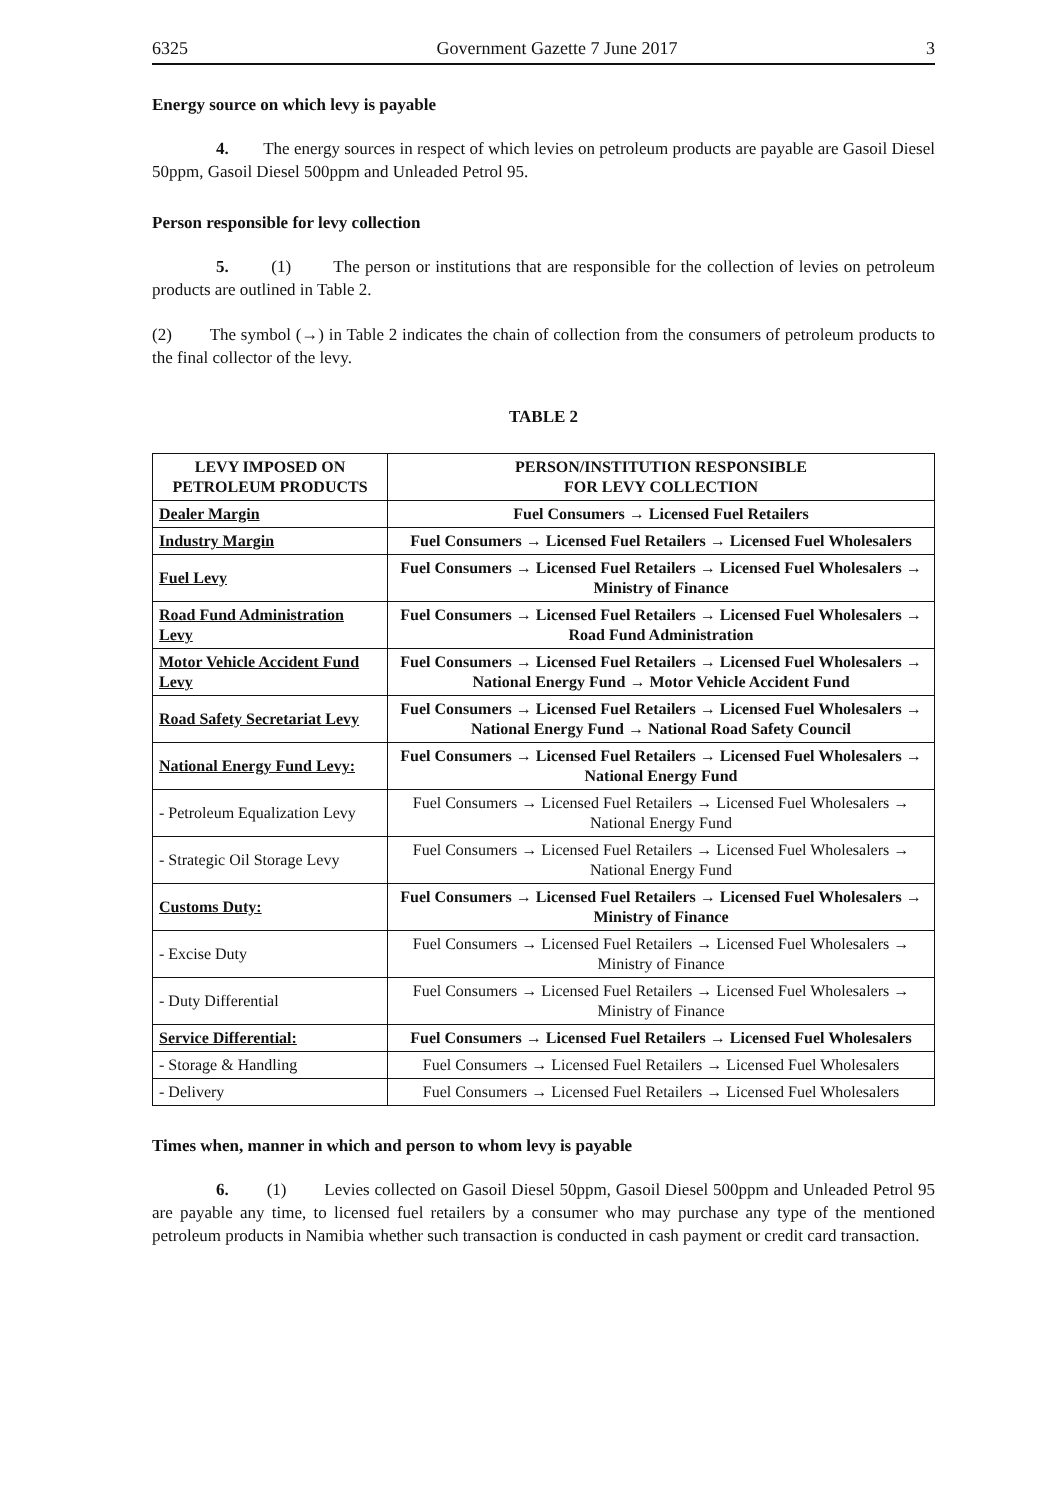6325 Government Gazette 7 June 2017 3
Energy source on which levy is payable
4. The energy sources in respect of which levies on petroleum products are payable are Gasoil Diesel 50ppm, Gasoil Diesel 500ppm and Unleaded Petrol 95.
Person responsible for levy collection
5. (1) The person or institutions that are responsible for the collection of levies on petroleum products are outlined in Table 2.
(2) The symbol (→) in Table 2 indicates the chain of collection from the consumers of petroleum products to the final collector of the levy.
TABLE 2
| LEVY IMPOSED ON PETROLEUM PRODUCTS | PERSON/INSTITUTION RESPONSIBLE FOR LEVY COLLECTION |
| --- | --- |
| Dealer Margin | Fuel Consumers → Licensed Fuel Retailers |
| Industry Margin | Fuel Consumers → Licensed Fuel Retailers → Licensed Fuel Wholesalers |
| Fuel Levy | Fuel Consumers → Licensed Fuel Retailers → Licensed Fuel Wholesalers → Ministry of Finance |
| Road Fund Administration Levy | Fuel Consumers → Licensed Fuel Retailers → Licensed Fuel Wholesalers → Road Fund Administration |
| Motor Vehicle Accident Fund Levy | Fuel Consumers → Licensed Fuel Retailers → Licensed Fuel Wholesalers → National Energy Fund → Motor Vehicle Accident Fund |
| Road Safety Secretariat Levy | Fuel Consumers → Licensed Fuel Retailers → Licensed Fuel Wholesalers → National Energy Fund → National Road Safety Council |
| National Energy Fund Levy: | Fuel Consumers → Licensed Fuel Retailers → Licensed Fuel Wholesalers → National Energy Fund |
| - Petroleum Equalization Levy | Fuel Consumers → Licensed Fuel Retailers → Licensed Fuel Wholesalers → National Energy Fund |
| - Strategic Oil Storage Levy | Fuel Consumers → Licensed Fuel Retailers → Licensed Fuel Wholesalers → National Energy Fund |
| Customs Duty: | Fuel Consumers → Licensed Fuel Retailers → Licensed Fuel Wholesalers → Ministry of Finance |
| - Excise Duty | Fuel Consumers → Licensed Fuel Retailers → Licensed Fuel Wholesalers → Ministry of Finance |
| - Duty Differential | Fuel Consumers → Licensed Fuel Retailers → Licensed Fuel Wholesalers → Ministry of Finance |
| Service Differential: | Fuel Consumers → Licensed Fuel Retailers → Licensed Fuel Wholesalers |
| - Storage & Handling | Fuel Consumers → Licensed Fuel Retailers → Licensed Fuel Wholesalers |
| - Delivery | Fuel Consumers → Licensed Fuel Retailers → Licensed Fuel Wholesalers |
Times when, manner in which and person to whom levy is payable
6. (1) Levies collected on Gasoil Diesel 50ppm, Gasoil Diesel 500ppm and Unleaded Petrol 95 are payable any time, to licensed fuel retailers by a consumer who may purchase any type of the mentioned petroleum products in Namibia whether such transaction is conducted in cash payment or credit card transaction.